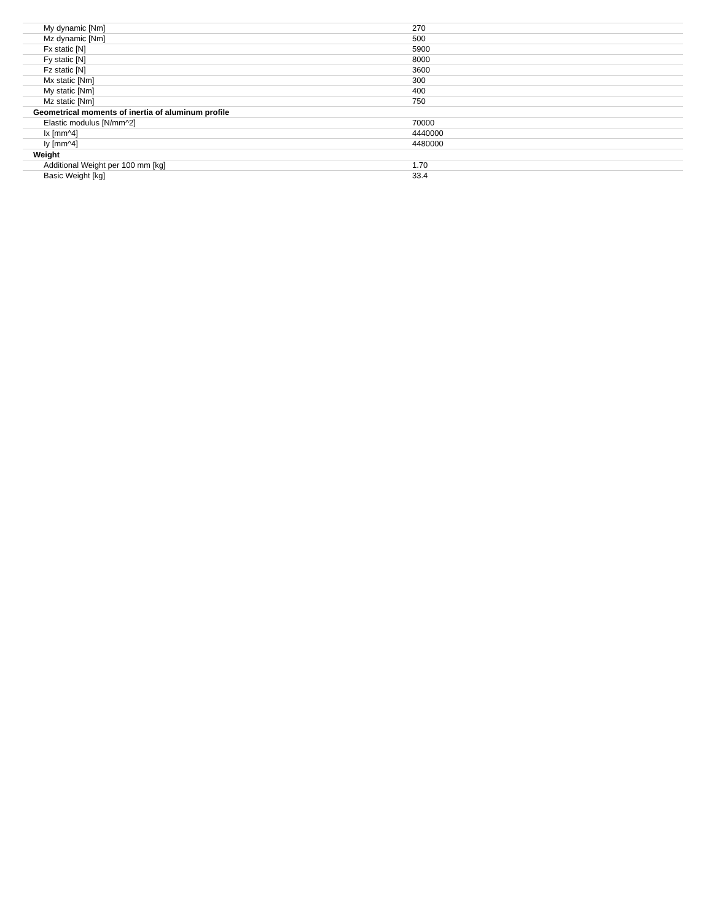| My dynamic [Nm] | 270 |
| Mz dynamic [Nm] | 500 |
| Fx static [N] | 5900 |
| Fy static [N] | 8000 |
| Fz static [N] | 3600 |
| Mx static [Nm] | 300 |
| My static [Nm] | 400 |
| Mz static [Nm] | 750 |
| Geometrical moments of inertia of aluminum profile | |
| Elastic modulus [N/mm^2] | 70000 |
| Ix [mm^4] | 4440000 |
| Iy [mm^4] | 4480000 |
| Weight | |
| Additional Weight per 100 mm [kg] | 1.70 |
| Basic Weight [kg] | 33.4 |